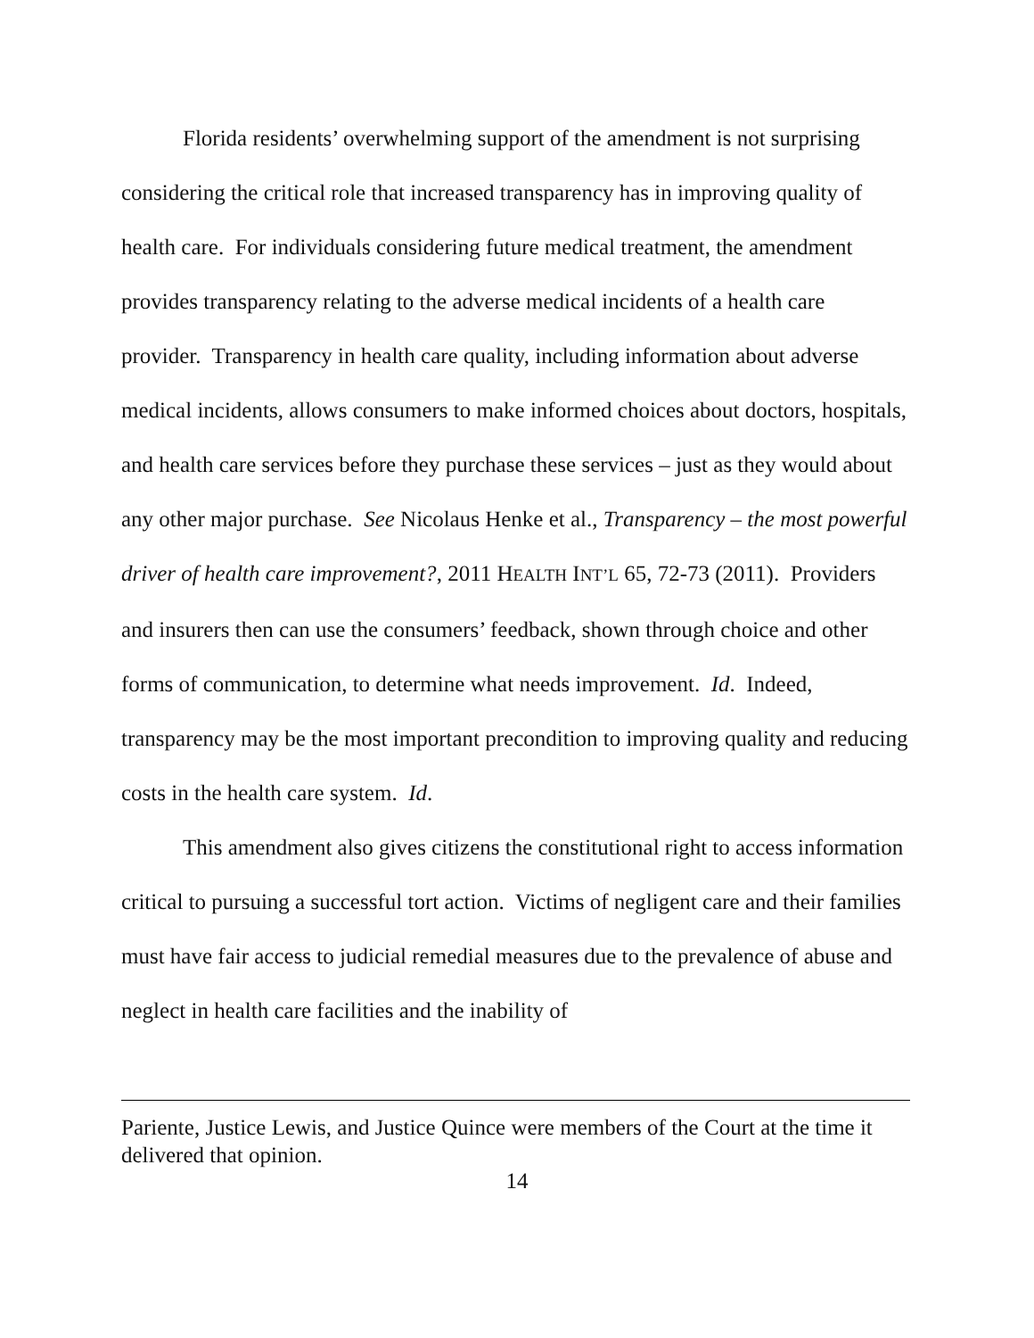Florida residents’ overwhelming support of the amendment is not surprising considering the critical role that increased transparency has in improving quality of health care. For individuals considering future medical treatment, the amendment provides transparency relating to the adverse medical incidents of a health care provider. Transparency in health care quality, including information about adverse medical incidents, allows consumers to make informed choices about doctors, hospitals, and health care services before they purchase these services – just as they would about any other major purchase. See Nicolaus Henke et al., Transparency – the most powerful driver of health care improvement?, 2011 HEALTH INT’L 65, 72-73 (2011). Providers and insurers then can use the consumers’ feedback, shown through choice and other forms of communication, to determine what needs improvement. Id. Indeed, transparency may be the most important precondition to improving quality and reducing costs in the health care system. Id.
This amendment also gives citizens the constitutional right to access information critical to pursuing a successful tort action. Victims of negligent care and their families must have fair access to judicial remedial measures due to the prevalence of abuse and neglect in health care facilities and the inability of
Pariente, Justice Lewis, and Justice Quince were members of the Court at the time it delivered that opinion.
14